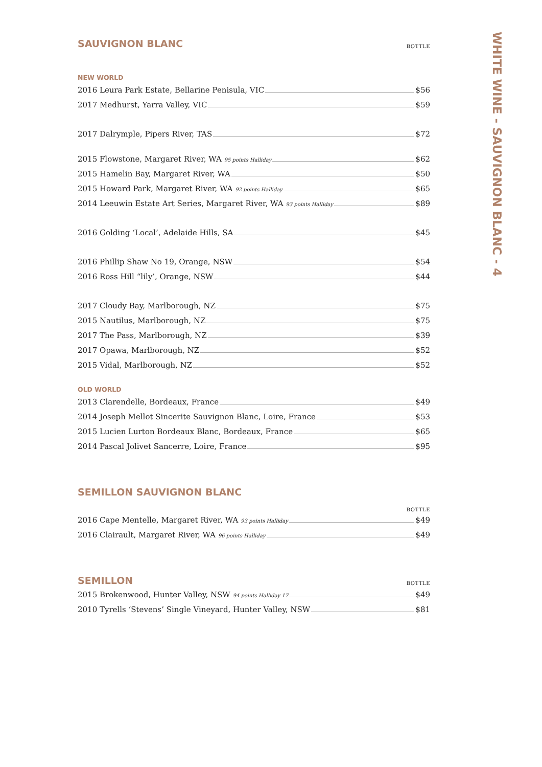SAUVIGNON BLANC
BOTTLE
NEW WORLD
2016 Leura Park Estate, Bellarine Penisula, VIC $56
2017 Medhurst, Yarra Valley, VIC $59
2017 Dalrymple, Pipers River, TAS $72
2015 Flowstone, Margaret River, WA 95 points Halliday $62
2015 Hamelin Bay, Margaret River, WA $50
2015 Howard Park, Margaret River, WA 92 points Halliday $65
2014 Leeuwin Estate Art Series, Margaret River, WA 93 points Halliday $89
2016 Golding ‘Local’, Adelaide Hills, SA $45
2016 Phillip Shaw No 19, Orange, NSW $54
2016 Ross Hill “lily’, Orange, NSW $44
2017 Cloudy Bay, Marlborough, NZ $75
2015 Nautilus, Marlborough, NZ $75
2017 The Pass, Marlborough, NZ $39
2017 Opawa, Marlborough, NZ $52
2015 Vidal, Marlborough, NZ $52
OLD WORLD
2013 Clarendelle, Bordeaux, France $49
2014 Joseph Mellot Sincerite Sauvignon Blanc, Loire, France $53
2015 Lucien Lurton Bordeaux Blanc, Bordeaux, France $65
2014 Pascal Jolivet Sancerre, Loire, France $95
SEMILLON SAUVIGNON BLANC
BOTTLE
2016 Cape Mentelle, Margaret River, WA 93 points Halliday $49
2016 Clairault, Margaret River, WA 96 points Halliday $49
SEMILLON
BOTTLE
2015 Brokenwood, Hunter Valley, NSW 94 points Halliday 17 $49
2010 Tyrells ‘Stevens’ Single Vineyard, Hunter Valley, NSW $81
WHITE WINE - SAUVIGNON BLANC - 4